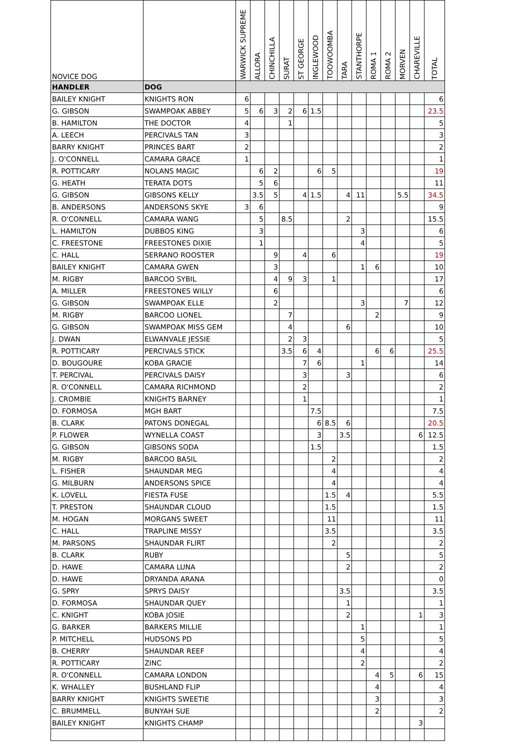| NOVICE DOG | | WARWICK SUPREME | ALLORA | CHINCHILLA | SURAT | ST GEORGE | INGLEWOOD | TOOWOOMBA | TARA | STANTHORPE | ROMA 1 | ROMA 2 | MORVEN | CHAREVILLE | TOTAL |
| --- | --- | --- | --- | --- | --- | --- | --- | --- | --- | --- | --- | --- | --- | --- | --- |
| HANDLER | DOG | | | | | | | | | | | | | | |
| BAILEY KNIGHT | KNIGHTS RON | 6 | | | | | | | | | | | | | 6 |
| G. GIBSON | SWAMPOAK ABBEY | 5 | 6 | 3 | 2 | 6 | 1.5 | | | | | | | | 23.5 |
| B. HAMILTON | THE DOCTOR | 4 | | | 1 | | | | | | | | | | 5 |
| A. LEECH | PERCIVALS TAN | 3 | | | | | | | | | | | | | 3 |
| BARRY KNIGHT | PRINCES BART | 2 | | | | | | | | | | | | | 2 |
| J. O'CONNELL | CAMARA GRACE | 1 | | | | | | | | | | | | | 1 |
| R. POTTICARY | NOLANS MAGIC | | 6 | 2 | | | 6 | 5 | | | | | | | 19 |
| G. HEATH | TERATA DOTS | | 5 | 6 | | | | | | | | | | | 11 |
| G. GIBSON | GIBSONS KELLY | | 3.5 | 5 | | 4 | 1.5 | | 4 | 11 | | | 5.5 | | 34.5 |
| B. ANDERSONS | ANDERSONS SKYE | 3 | 6 | | | | | | | | | | | | 9 |
| R. O'CONNELL | CAMARA WANG | | 5 | | 8.5 | | | | 2 | | | | | | 15.5 |
| L. HAMILTON | DUBBOS KING | | 3 | | | | | | | 3 | | | | | 6 |
| C. FREESTONE | FREESTONES DIXIE | | 1 | | | | | | | 4 | | | | | 5 |
| C. HALL | SERRANO ROOSTER | | | 9 | | 4 | | 6 | | | | | | | 19 |
| BAILEY KNIGHT | CAMARA GWEN | | | 3 | | | | | | 1 | 6 | | | | 10 |
| M. RIGBY | BARCOO SYBIL | | | 4 | 9 | 3 | | 1 | | | | | | | 17 |
| A. MILLER | FREESTONES WILLY | | | 6 | | | | | | | | | | | 6 |
| G. GIBSON | SWAMPOAK ELLE | | | 2 | | | | | | 3 | | | 7 | | 12 |
| M. RIGBY | BARCOO LIONEL | | | | 7 | | | | | | 2 | | | | 9 |
| G. GIBSON | SWAMPOAK MISS GEM | | | | 4 | | | | 6 | | | | | | 10 |
| J. DWAN | ELWANVALE JESSIE | | | | 2 | 3 | | | | | | | | | 5 |
| R. POTTICARY | PERCIVALS STICK | | | | 3.5 | 6 | 4 | | | | 6 | 6 | | | 25.5 |
| D. BOUGOURE | KOBA GRACIE | | | | | 7 | 6 | | | 1 | | | | | 14 |
| T. PERCIVAL | PERCIVALS DAISY | | | | | 3 | | | 3 | | | | | | 6 |
| R. O'CONNELL | CAMARA RICHMOND | | | | | 2 | | | | | | | | | 2 |
| J. CROMBIE | KNIGHTS BARNEY | | | | | 1 | | | | | | | | | 1 |
| D. FORMOSA | MGH BART | | | | | | 7.5 | | | | | | | | 7.5 |
| B. CLARK | PATONS DONEGAL | | | | | | 6 | 8.5 | 6 | | | | | | 20.5 |
| P. FLOWER | WYNELLA COAST | | | | | | 3 | | 3.5 | | | | | 6 | 12.5 |
| G. GIBSON | GIBSONS SODA | | | | | | 1.5 | | | | | | | | 1.5 |
| M. RIGBY | BARCOO BASIL | | | | | | | 2 | | | | | | | 2 |
| L. FISHER | SHAUNDAR MEG | | | | | | | 4 | | | | | | | 4 |
| G. MILBURN | ANDERSONS SPICE | | | | | | | 4 | | | | | | | 4 |
| K. LOVELL | FIESTA FUSE | | | | | | | 1.5 | 4 | | | | | | 5.5 |
| T. PRESTON | SHAUNDAR CLOUD | | | | | | | 1.5 | | | | | | | 1.5 |
| M. HOGAN | MORGANS SWEET | | | | | | | 11 | | | | | | | 11 |
| C. HALL | TRAPLINE MISSY | | | | | | | 3.5 | | | | | | | 3.5 |
| M. PARSONS | SHAUNDAR FLIRT | | | | | | | 2 | | | | | | | 2 |
| B. CLARK | RUBY | | | | | | | | 5 | | | | | | 5 |
| D. HAWE | CAMARA LUNA | | | | | | | | 2 | | | | | | 2 |
| D. HAWE | DRYANDA ARANA | | | | | | | | | | | | | | 0 |
| G. SPRY | SPRYS DAISY | | | | | | | | 3.5 | | | | | | 3.5 |
| D. FORMOSA | SHAUNDAR QUEY | | | | | | | | 1 | | | | | | 1 |
| C. KNIGHT | KOBA JOSIE | | | | | | | | 2 | | | | | 1 | 3 |
| G. BARKER | BARKERS MILLIE | | | | | | | | | 1 | | | | | 1 |
| P. MITCHELL | HUDSONS PD | | | | | | | | | 5 | | | | | 5 |
| B. CHERRY | SHAUNDAR REEF | | | | | | | | | 4 | | | | | 4 |
| R. POTTICARY | ZINC | | | | | | | | | 2 | | | | | 2 |
| R. O'CONNELL | CAMARA LONDON | | | | | | | | | | 4 | 5 | | 6 | 15 |
| K. WHALLEY | BUSHLAND FLIP | | | | | | | | | | 4 | | | | 4 |
| BARRY KNIGHT | KNIGHTS SWEETIE | | | | | | | | | | 3 | | | | 3 |
| C. BRUMMELL | BUNYAH SUE | | | | | | | | | | 2 | | | | 2 |
| BAILEY KNIGHT | KNIGHTS CHAMP | | | | | | | | | | | | | 3 | |